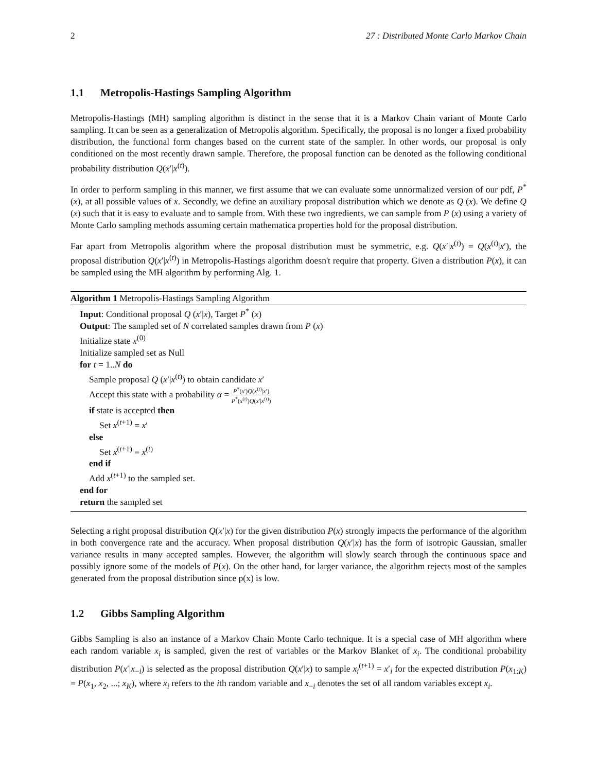2 27 : Distributed Monte Carlo Markov Chain
1.1 Metropolis-Hastings Sampling Algorithm
Metropolis-Hastings (MH) sampling algorithm is distinct in the sense that it is a Markov Chain variant of Monte Carlo sampling. It can be seen as a generalization of Metropolis algorithm. Specifically, the proposal is no longer a fixed probability distribution, the functional form changes based on the current state of the sampler. In other words, our proposal is only conditioned on the most recently drawn sample. Therefore, the proposal function can be denoted as the following conditional probability distribution Q(x′|x<sup>(t)</sup>).
In order to perform sampling in this manner, we first assume that we can evaluate some unnormalized version of our pdf, P<sup>*</sup> (x), at all possible values of x. Secondly, we define an auxiliary proposal distribution which we denote as Q (x). We define Q (x) such that it is easy to evaluate and to sample from. With these two ingredients, we can sample from P (x) using a variety of Monte Carlo sampling methods assuming certain mathematica properties hold for the proposal distribution.
Far apart from Metropolis algorithm where the proposal distribution must be symmetric, e.g. Q(x′|x<sup>(t)</sup>) = Q(x<sup>(t)</sup>|x′), the proposal distribution Q(x′|x<sup>(t)</sup>) in Metropolis-Hastings algorithm doesn't require that property. Given a distribution P(x), it can be sampled using the MH algorithm by performing Alg. 1.
Algorithm 1 Metropolis-Hastings Sampling Algorithm
Input: Conditional proposal Q (x′|x), Target P<sup>*</sup> (x)
Output: The sampled set of N correlated samples drawn from P (x)
Initialize state x<sup>(0)</sup>
Initialize sampled set as Null
for t = 1..N do
Sample proposal Q (x′|x<sup>(t)</sup>) to obtain candidate x′
Accept this state with a probability α = P<sup>*</sup>(x′)Q(x<sup>(t)</sup>|x′) P<sup>*</sup>(x<sup>(t)</sup>)Q(x′|x<sup>(t)</sup>)
if state is accepted then
Set x<sup>(t+1)</sup> = x′
else
Set x<sup>(t+1)</sup> = x<sup>(t)</sup>
end if
Add x<sup>(t+1)</sup> to the sampled set.
end for
return the sampled set
Selecting a right proposal distribution Q(x′|x) for the given distribution P(x) strongly impacts the performance of the algorithm in both convergence rate and the accuracy. When proposal distribution Q(x′|x) has the form of isotropic Gaussian, smaller variance results in many accepted samples. However, the algorithm will slowly search through the continuous space and possibly ignore some of the models of P(x). On the other hand, for larger variance, the algorithm rejects most of the samples generated from the proposal distribution since p(x) is low.
1.2 Gibbs Sampling Algorithm
Gibbs Sampling is also an instance of a Markov Chain Monte Carlo technique. It is a special case of MH algorithm where each random variable x<sub>i</sub> is sampled, given the rest of variables or the Markov Blanket of x<sub>i</sub>. The conditional probability distribution P(x′|x<sub>−i</sub>) is selected as the proposal distribution Q(x′|x) to sample x<sub>i</sub><sup>(t+1)</sup> = x′<sub>i</sub> for the expected distribution P(x<sub>1:K</sub>) = P(x<sub>1</sub>, x<sub>2</sub>, ...; x<sub>K</sub>), where x<sub>i</sub> refers to the ith random variable and x<sub>−i</sub> denotes the set of all random variables except x<sub>i</sub>.